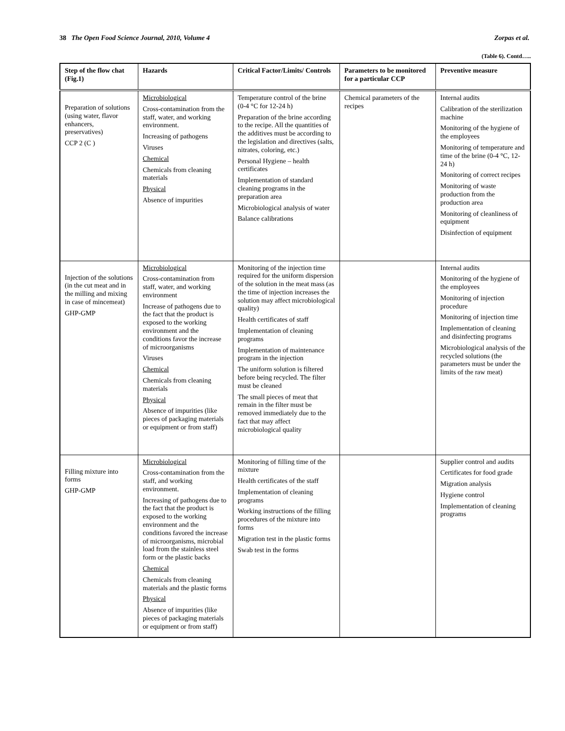38 The Open Food Science Journal, 2010, Volume 4 Zorpas et al.
(Table 6). Contd…..
| Step of the flow chat (Fig.1) | Hazards | Critical Factor/Limits/ Controls | Parameters to be monitored for a particular CCP | Preventive measure |
| --- | --- | --- | --- | --- |
| Preparation of solutions (using water, flavor enhancers, preservatives) CCP 2 (C ) | Microbiological Cross-contamination from the staff, water, and working environment. Increasing of pathogens Viruses Chemical Chemicals from cleaning materials Physical Absence of impurities | Temperature control of the brine (0-4 °C for 12-24 h) Preparation of the brine according to the recipe. All the quantities of the additives must be according to the legislation and directives (salts, nitrates, coloring, etc.) Personal Hygiene – health certificates Implementation of standard cleaning programs in the preparation area Microbiological analysis of water Balance calibrations | Chemical parameters of the recipes | Internal audits Calibration of the sterilization machine Monitoring of the hygiene of the employees Monitoring of temperature and time of the brine (0-4 °C, 12-24 h) Monitoring of correct recipes Monitoring of waste production from the production area Monitoring of cleanliness of equipment Disinfection of equipment |
| Injection of the solutions (in the cut meat and in the milling and mixing in case of mincemeat) GHP-GMP | Microbiological Cross-contamination from staff, water, and working environment Increase of pathogens due to the fact that the product is exposed to the working environment and the conditions favor the increase of microorganisms Viruses Chemical Chemicals from cleaning materials Physical Absence of impurities (like pieces of packaging materials or equipment or from staff) | Monitoring of the injection time required for the uniform dispersion of the solution in the meat mass (as the time of injection increases the solution may affect microbiological quality) Health certificates of staff Implementation of cleaning programs Implementation of maintenance program in the injection The uniform solution is filtered before being recycled. The filter must be cleaned The small pieces of meat that remain in the filter must be removed immediately due to the fact that may affect microbiological quality | | Internal audits Monitoring of the hygiene of the employees Monitoring of injection procedure Monitoring of injection time Implementation of cleaning and disinfecting programs Microbiological analysis of the recycled solutions (the parameters must be under the limits of the raw meat) |
| Filling mixture into forms GHP-GMP | Microbiological Cross-contamination from the staff, and working environment. Increasing of pathogens due to the fact that the product is exposed to the working environment and the conditions favored the increase of microorganisms, microbial load from the stainless steel form or the plastic backs Chemical Chemicals from cleaning materials and the plastic forms Physical Absence of impurities (like pieces of packaging materials or equipment or from staff) | Monitoring of filling time of the mixture Health certificates of the staff Implementation of cleaning programs Working instructions of the filling procedures of the mixture into forms Migration test in the plastic forms Swab test in the forms | | Supplier control and audits Certificates for food grade Migration analysis Hygiene control Implementation of cleaning programs |